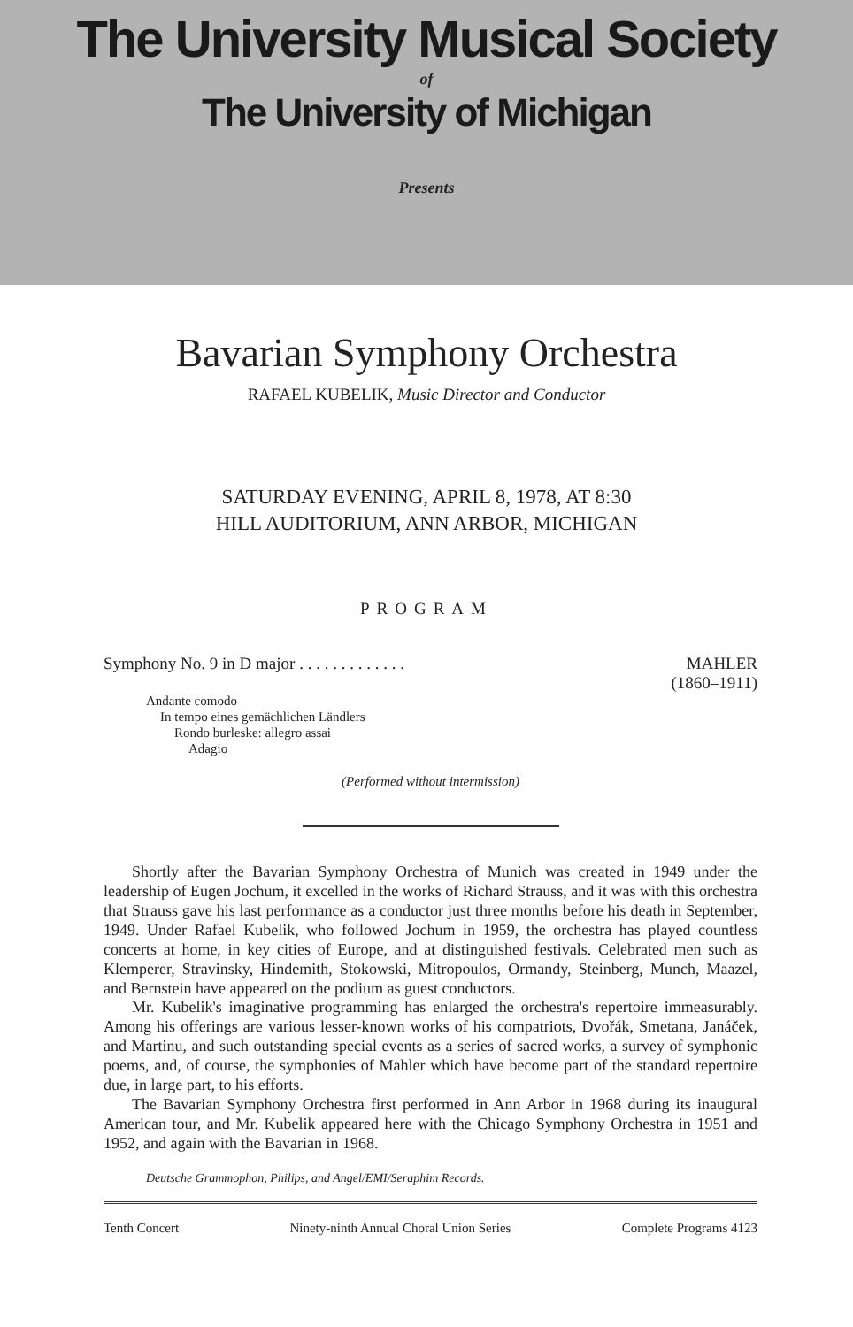The University Musical Society
of
The University of Michigan
Presents
Bavarian Symphony Orchestra
RAFAEL KUBELIK, Music Director and Conductor
SATURDAY EVENING, APRIL 8, 1978, AT 8:30
HILL AUDITORIUM, ANN ARBOR, MICHIGAN
PROGRAM
Symphony No. 9 in D major . . . . . . . . . . . . .
MAHLER
(1860–1911)
Andante comodo
In tempo eines gemächlichen Ländlers
Rondo burleske: allegro assai
Adagio
(Performed without intermission)
Shortly after the Bavarian Symphony Orchestra of Munich was created in 1949 under the leadership of Eugen Jochum, it excelled in the works of Richard Strauss, and it was with this orchestra that Strauss gave his last performance as a conductor just three months before his death in September, 1949. Under Rafael Kubelik, who followed Jochum in 1959, the orchestra has played countless concerts at home, in key cities of Europe, and at distinguished festivals. Celebrated men such as Klemperer, Stravinsky, Hindemith, Stokowski, Mitropoulos, Ormandy, Steinberg, Munch, Maazel, and Bernstein have appeared on the podium as guest conductors.
Mr. Kubelik's imaginative programming has enlarged the orchestra's repertoire immeasurably. Among his offerings are various lesser-known works of his compatriots, Dvořák, Smetana, Janáček, and Martinu, and such outstanding special events as a series of sacred works, a survey of symphonic poems, and, of course, the symphonies of Mahler which have become part of the standard repertoire due, in large part, to his efforts.
The Bavarian Symphony Orchestra first performed in Ann Arbor in 1968 during its inaugural American tour, and Mr. Kubelik appeared here with the Chicago Symphony Orchestra in 1951 and 1952, and again with the Bavarian in 1968.
Deutsche Grammophon, Philips, and Angel/EMI/Seraphim Records.
Tenth Concert Ninety-ninth Annual Choral Union Series Complete Programs 4123